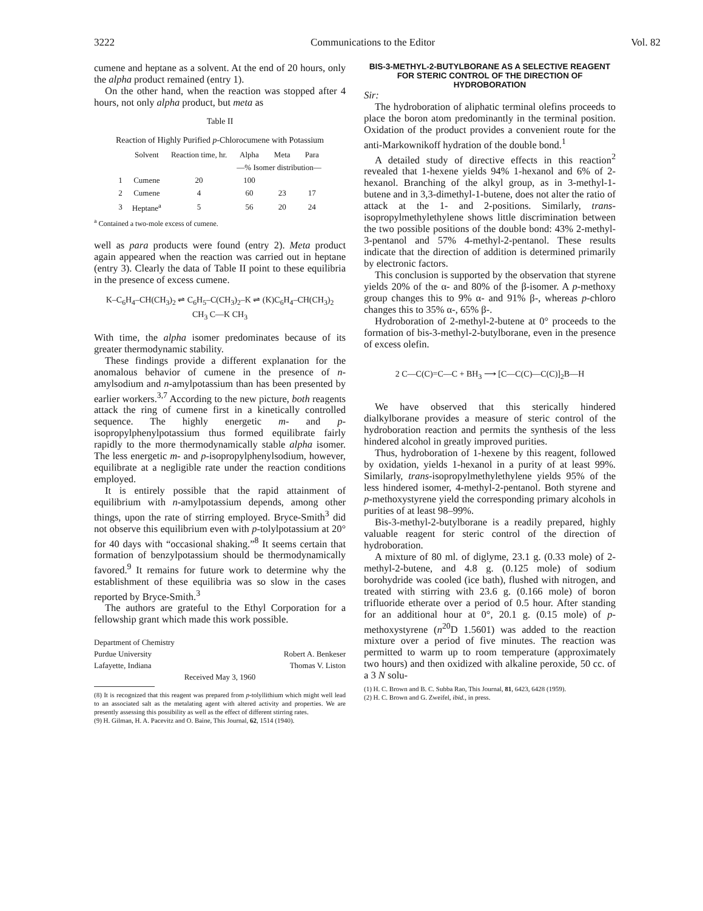3222 Communications to the Editor Vol. 82
cumene and heptane as a solvent. At the end of 20 hours, only the alpha product remained (entry 1).
On the other hand, when the reaction was stopped after 4 hours, not only alpha product, but meta as
Table II
Reaction of Highly Purified p-Chlorocumene with Potassium
| | Solvent | Reaction time, hr. | Alpha | Meta | Para |
| --- | --- | --- | --- | --- | --- |
| | | | —% Isomer distribution— | | |
| 1 | Cumene | 20 | 100 | | |
| 2 | Cumene | 4 | 60 | 23 | 17 |
| 3 | Heptane<sup>a</sup> | 5 | 56 | 20 | 24 |
<sup>a</sup> Contained a two-mole excess of cumene.
well as para products were found (entry 2). Meta product again appeared when the reaction was carried out in heptane (entry 3). Clearly the data of Table II point to these equilibria in the presence of excess cumene.
K–C<sub>6</sub>H<sub>4</sub>–CH(CH<sub>3</sub>)<sub>2</sub> ⇌ C<sub>6</sub>H<sub>5</sub>–C(CH<sub>3</sub>)<sub>2</sub>–K ⇌ (K)C<sub>6</sub>H<sub>4</sub>–CH(CH<sub>3</sub>)<sub>2</sub>
CH<sub>3</sub> C—K CH<sub>3</sub>
With time, the alpha isomer predominates because of its greater thermodynamic stability.
These findings provide a different explanation for the anomalous behavior of cumene in the presence of n-amylsodium and n-amylpotassium than has been presented by earlier workers.<sup>3,7</sup> According to the new picture, both reagents attack the ring of cumene first in a kinetically controlled sequence. The highly energetic m- and p-isopropylphenylpotassium thus formed equilibrate fairly rapidly to the more thermodynamically stable alpha isomer. The less energetic m- and p-isopropylphenylsodium, however, equilibrate at a negligible rate under the reaction conditions employed.
It is entirely possible that the rapid attainment of equilibrium with n-amylpotassium depends, among other things, upon the rate of stirring employed. Bryce-Smith<sup>3</sup> did not observe this equilibrium even with p-tolylpotassium at 20° for 40 days with “occasional shaking.”<sup>8</sup> It seems certain that formation of benzylpotassium should be thermodynamically favored.<sup>9</sup> It remains for future work to determine why the establishment of these equilibria was so slow in the cases reported by Bryce-Smith.<sup>3</sup>
The authors are grateful to the Ethyl Corporation for a fellowship grant which made this work possible.
Department of Chemistry
Purdue University Robert A. Benkeser
Lafayette, Indiana Thomas V. Liston
Received May 3, 1960
(8) It is recognized that this reagent was prepared from p-tolyllithium which might well lead to an associated salt as the metalating agent with altered activity and properties. We are presently assessing this possibility as well as the effect of different stirring rates.
(9) H. Gilman, H. A. Pacevitz and O. Baine, This Journal, 62, 1514 (1940).
BIS-3-METHYL-2-BUTYLBORANE AS A SELECTIVE REAGENT FOR STERIC CONTROL OF THE DIRECTION OF HYDROBORATION
Sir:
The hydroboration of aliphatic terminal olefins proceeds to place the boron atom predominantly in the terminal position. Oxidation of the product provides a convenient route for the anti-Markownikoff hydration of the double bond.<sup>1</sup>
A detailed study of directive effects in this reaction<sup>2</sup> revealed that 1-hexene yields 94% 1-hexanol and 6% of 2-hexanol. Branching of the alkyl group, as in 3-methyl-1-butene and in 3,3-dimethyl-1-butene, does not alter the ratio of attack at the 1- and 2-positions. Similarly, trans-isopropylmethylethylene shows little discrimination between the two possible positions of the double bond: 43% 2-methyl-3-pentanol and 57% 4-methyl-2-pentanol. These results indicate that the direction of addition is determined primarily by electronic factors.
This conclusion is supported by the observation that styrene yields 20% of the α- and 80% of the β-isomer. A p-methoxy group changes this to 9% α- and 91% β-, whereas p-chloro changes this to 35% α-, 65% β-.
Hydroboration of 2-methyl-2-butene at 0° proceeds to the formation of bis-3-methyl-2-butylborane, even in the presence of excess olefin.
2 C—C(C)=C—C + BH<sub>3</sub> ⟶ [C—C(C)—C(C)]<sub>2</sub>B—H
We have observed that this sterically hindered dialkylborane provides a measure of steric control of the hydroboration reaction and permits the synthesis of the less hindered alcohol in greatly improved purities.
Thus, hydroboration of 1-hexene by this reagent, followed by oxidation, yields 1-hexanol in a purity of at least 99%. Similarly, trans-isopropylmethylethylene yields 95% of the less hindered isomer, 4-methyl-2-pentanol. Both styrene and p-methoxystyrene yield the corresponding primary alcohols in purities of at least 98–99%.
Bis-3-methyl-2-butylborane is a readily prepared, highly valuable reagent for steric control of the direction of hydroboration.
A mixture of 80 ml. of diglyme, 23.1 g. (0.33 mole) of 2-methyl-2-butene, and 4.8 g. (0.125 mole) of sodium borohydride was cooled (ice bath), flushed with nitrogen, and treated with stirring with 23.6 g. (0.166 mole) of boron trifluoride etherate over a period of 0.5 hour. After standing for an additional hour at 0°, 20.1 g. (0.15 mole) of p-methoxystyrene (n<sup>20</sup>D 1.5601) was added to the reaction mixture over a period of five minutes. The reaction was permitted to warm up to room temperature (approximately two hours) and then oxidized with alkaline peroxide, 50 cc. of a 3 N solu-
(1) H. C. Brown and B. C. Subba Rao, This Journal, 81, 6423, 6428 (1959).
(2) H. C. Brown and G. Zweifel, ibid., in press.